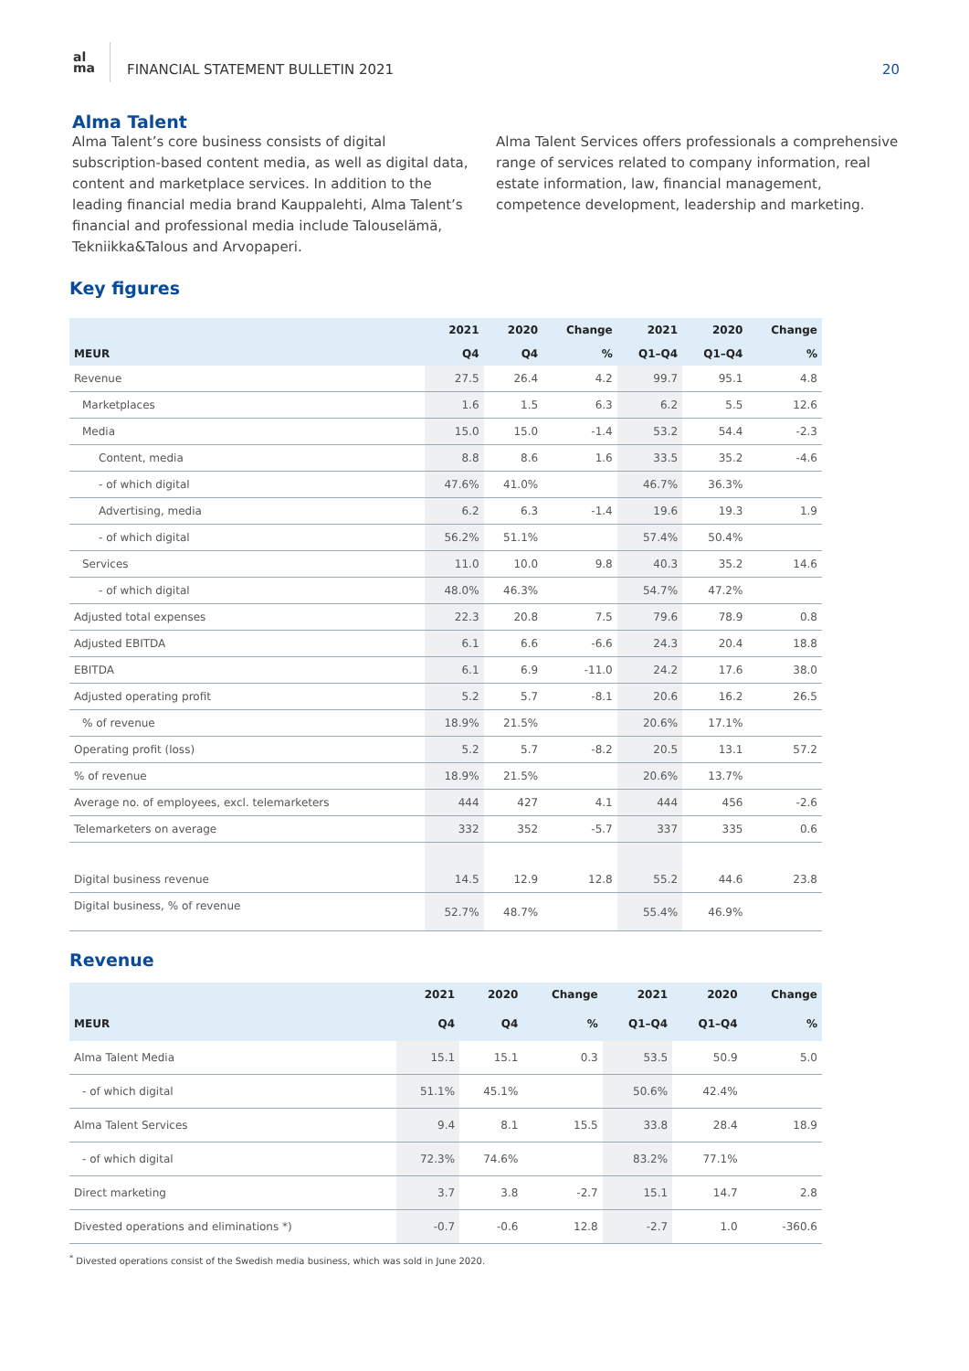al
ma
FINANCIAL STATEMENT BULLETIN 2021
20
Alma Talent
Alma Talent’s core business consists of digital subscription-based content media, as well as digital data, content and marketplace services. In addition to the leading financial media brand Kauppalehti, Alma Talent’s financial and professional media include Talouselämä, Tekniikka&Talous and Arvopaperi.
Alma Talent Services offers professionals a comprehensive range of services related to company information, real estate information, law, financial management, competence development, leadership and marketing.
Key figures
| | 2021 | 2020 | Change | 2021 | 2020 | Change |
| --- | --- | --- | --- | --- | --- | --- |
| MEUR | Q4 | Q4 | % | Q1–Q4 | Q1–Q4 | % |
| Revenue | 27.5 | 26.4 | 4.2 | 99.7 | 95.1 | 4.8 |
| Marketplaces | 1.6 | 1.5 | 6.3 | 6.2 | 5.5 | 12.6 |
| Media | 15.0 | 15.0 | -1.4 | 53.2 | 54.4 | -2.3 |
| Content, media | 8.8 | 8.6 | 1.6 | 33.5 | 35.2 | -4.6 |
| - of which digital | 47.6% | 41.0% | | 46.7% | 36.3% | |
| Advertising, media | 6.2 | 6.3 | -1.4 | 19.6 | 19.3 | 1.9 |
| - of which digital | 56.2% | 51.1% | | 57.4% | 50.4% | |
| Services | 11.0 | 10.0 | 9.8 | 40.3 | 35.2 | 14.6 |
| - of which digital | 48.0% | 46.3% | | 54.7% | 47.2% | |
| Adjusted total expenses | 22.3 | 20.8 | 7.5 | 79.6 | 78.9 | 0.8 |
| Adjusted EBITDA | 6.1 | 6.6 | -6.6 | 24.3 | 20.4 | 18.8 |
| EBITDA | 6.1 | 6.9 | -11.0 | 24.2 | 17.6 | 38.0 |
| Adjusted operating profit | 5.2 | 5.7 | -8.1 | 20.6 | 16.2 | 26.5 |
| % of revenue | 18.9% | 21.5% | | 20.6% | 17.1% | |
| Operating profit (loss) | 5.2 | 5.7 | -8.2 | 20.5 | 13.1 | 57.2 |
| % of revenue | 18.9% | 21.5% | | 20.6% | 13.7% | |
| Average no. of employees, excl. telemarketers | 444 | 427 | 4.1 | 444 | 456 | -2.6 |
| Telemarketers on average | 332 | 352 | -5.7 | 337 | 335 | 0.6 |
| Digital business revenue | 14.5 | 12.9 | 12.8 | 55.2 | 44.6 | 23.8 |
| Digital business, % of revenue | 52.7% | 48.7% | | 55.4% | 46.9% | |
Revenue
| | 2021 | 2020 | Change | 2021 | 2020 | Change |
| --- | --- | --- | --- | --- | --- | --- |
| MEUR | Q4 | Q4 | % | Q1–Q4 | Q1–Q4 | % |
| Alma Talent Media | 15.1 | 15.1 | 0.3 | 53.5 | 50.9 | 5.0 |
| - of which digital | 51.1% | 45.1% | | 50.6% | 42.4% | |
| Alma Talent Services | 9.4 | 8.1 | 15.5 | 33.8 | 28.4 | 18.9 |
| - of which digital | 72.3% | 74.6% | | 83.2% | 77.1% | |
| Direct marketing | 3.7 | 3.8 | -2.7 | 15.1 | 14.7 | 2.8 |
| Divested operations and eliminations *) | -0.7 | -0.6 | 12.8 | -2.7 | 1.0 | -360.6 |
<sup>*</sup> Divested operations consist of the Swedish media business, which was sold in June 2020.